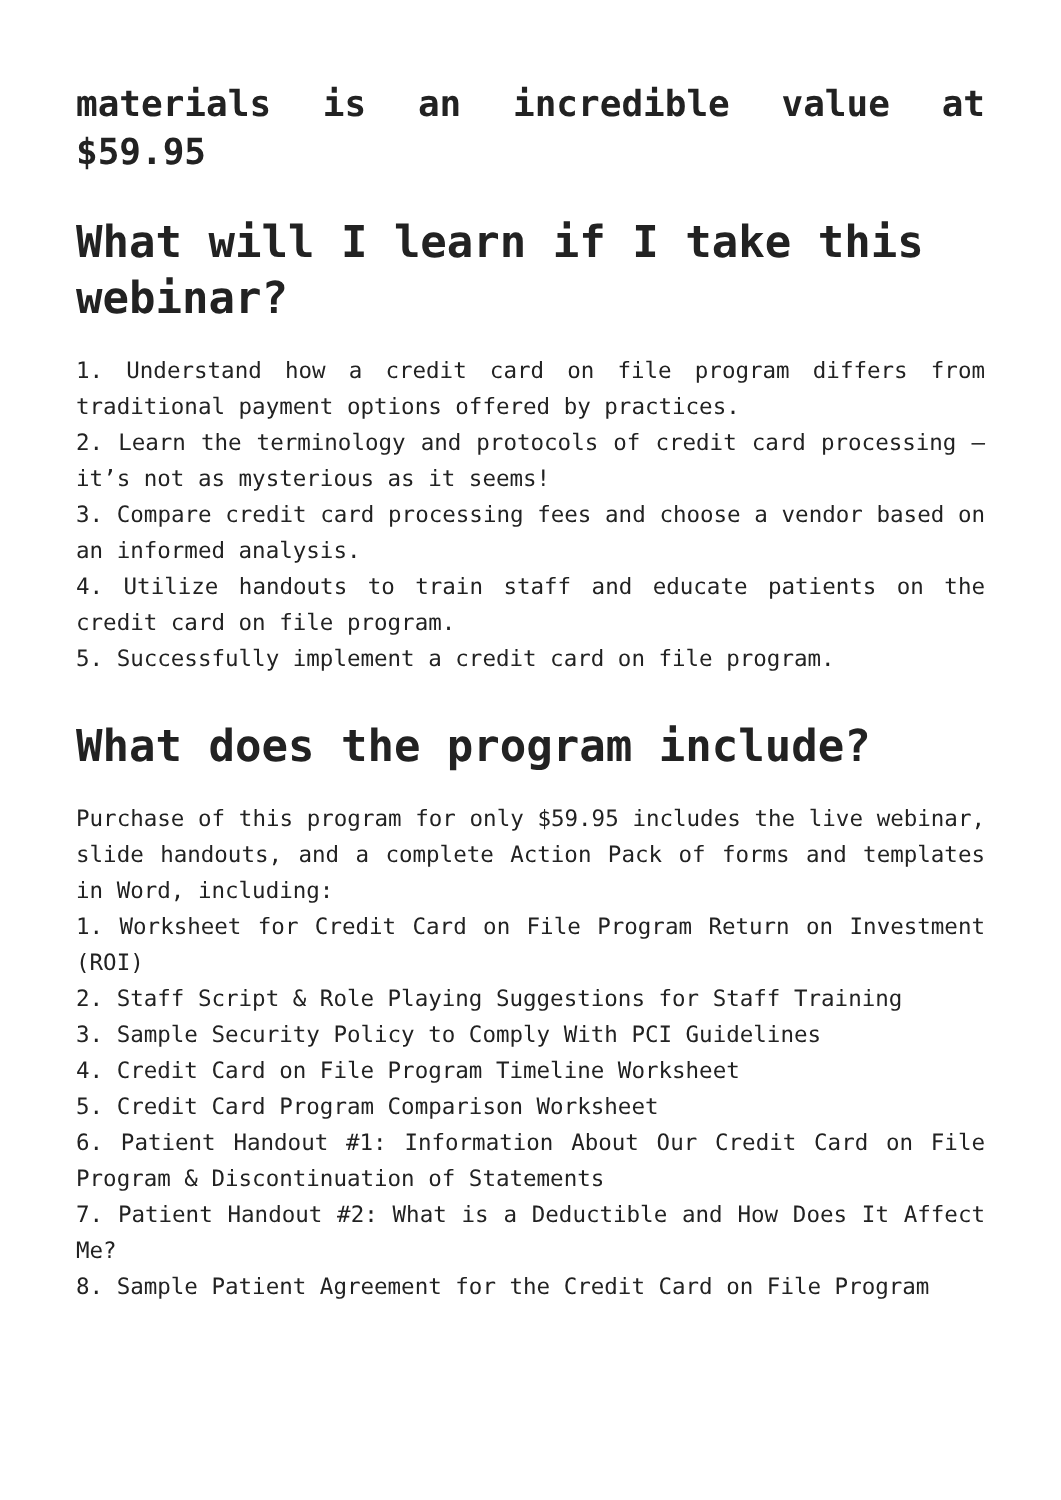materials is an incredible value at $59.95
What will I learn if I take this webinar?
1. Understand how a credit card on file program differs from traditional payment options offered by practices.
2. Learn the terminology and protocols of credit card processing – it’s not as mysterious as it seems!
3. Compare credit card processing fees and choose a vendor based on an informed analysis.
4. Utilize handouts to train staff and educate patients on the credit card on file program.
5. Successfully implement a credit card on file program.
What does the program include?
Purchase of this program for only $59.95 includes the live webinar, slide handouts, and a complete Action Pack of forms and templates in Word, including:
1. Worksheet for Credit Card on File Program Return on Investment (ROI)
2. Staff Script & Role Playing Suggestions for Staff Training
3. Sample Security Policy to Comply With PCI Guidelines
4. Credit Card on File Program Timeline Worksheet
5. Credit Card Program Comparison Worksheet
6. Patient Handout #1: Information About Our Credit Card on File Program & Discontinuation of Statements
7. Patient Handout #2: What is a Deductible and How Does It Affect Me?
8. Sample Patient Agreement for the Credit Card on File Program